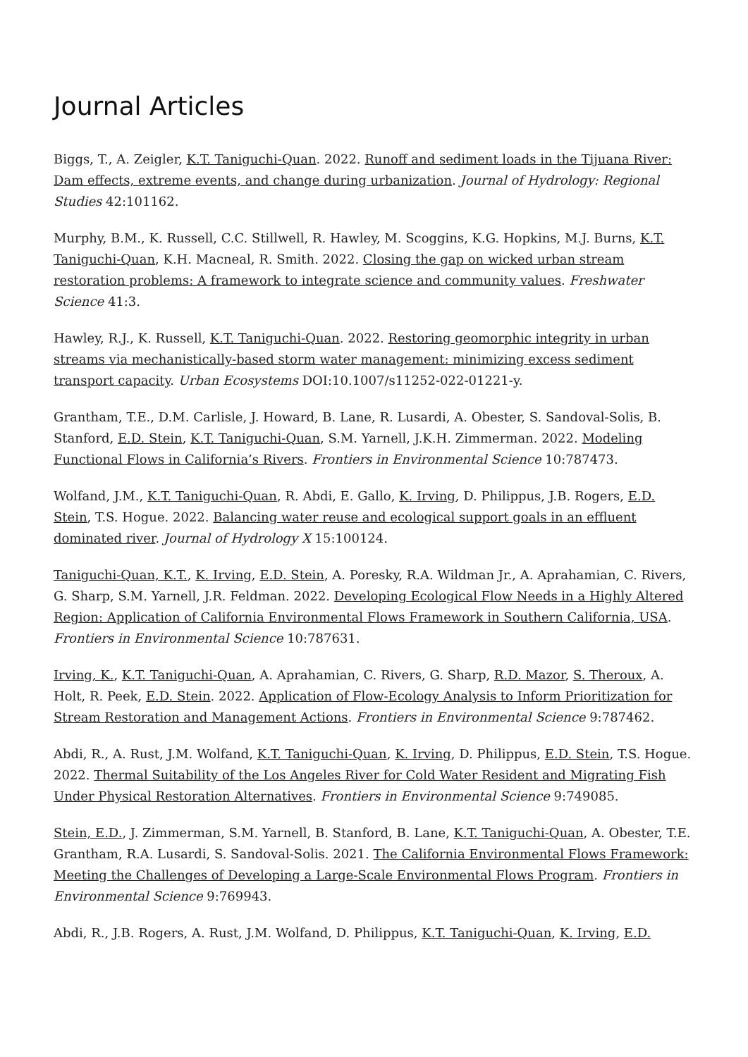Journal Articles
Biggs, T., A. Zeigler, K.T. Taniguchi-Quan. 2022. Runoff and sediment loads in the Tijuana River: Dam effects, extreme events, and change during urbanization. Journal of Hydrology: Regional Studies 42:101162.
Murphy, B.M., K. Russell, C.C. Stillwell, R. Hawley, M. Scoggins, K.G. Hopkins, M.J. Burns, K.T. Taniguchi-Quan, K.H. Macneal, R. Smith. 2022. Closing the gap on wicked urban stream restoration problems: A framework to integrate science and community values. Freshwater Science 41:3.
Hawley, R.J., K. Russell, K.T. Taniguchi-Quan. 2022. Restoring geomorphic integrity in urban streams via mechanistically-based storm water management: minimizing excess sediment transport capacity. Urban Ecosystems DOI:10.1007/s11252-022-01221-y.
Grantham, T.E., D.M. Carlisle, J. Howard, B. Lane, R. Lusardi, A. Obester, S. Sandoval-Solis, B. Stanford, E.D. Stein, K.T. Taniguchi-Quan, S.M. Yarnell, J.K.H. Zimmerman. 2022. Modeling Functional Flows in California’s Rivers. Frontiers in Environmental Science 10:787473.
Wolfand, J.M., K.T. Taniguchi-Quan, R. Abdi, E. Gallo, K. Irving, D. Philippus, J.B. Rogers, E.D. Stein, T.S. Hogue. 2022. Balancing water reuse and ecological support goals in an effluent dominated river. Journal of Hydrology X 15:100124.
Taniguchi-Quan, K.T., K. Irving, E.D. Stein, A. Poresky, R.A. Wildman Jr., A. Aprahamian, C. Rivers, G. Sharp, S.M. Yarnell, J.R. Feldman. 2022. Developing Ecological Flow Needs in a Highly Altered Region: Application of California Environmental Flows Framework in Southern California, USA. Frontiers in Environmental Science 10:787631.
Irving, K., K.T. Taniguchi-Quan, A. Aprahamian, C. Rivers, G. Sharp, R.D. Mazor, S. Theroux, A. Holt, R. Peek, E.D. Stein. 2022. Application of Flow-Ecology Analysis to Inform Prioritization for Stream Restoration and Management Actions. Frontiers in Environmental Science 9:787462.
Abdi, R., A. Rust, J.M. Wolfand, K.T. Taniguchi-Quan, K. Irving, D. Philippus, E.D. Stein, T.S. Hogue. 2022. Thermal Suitability of the Los Angeles River for Cold Water Resident and Migrating Fish Under Physical Restoration Alternatives. Frontiers in Environmental Science 9:749085.
Stein, E.D., J. Zimmerman, S.M. Yarnell, B. Stanford, B. Lane, K.T. Taniguchi-Quan, A. Obester, T.E. Grantham, R.A. Lusardi, S. Sandoval-Solis. 2021. The California Environmental Flows Framework: Meeting the Challenges of Developing a Large-Scale Environmental Flows Program. Frontiers in Environmental Science 9:769943.
Abdi, R., J.B. Rogers, A. Rust, J.M. Wolfand, D. Philippus, K.T. Taniguchi-Quan, K. Irving, E.D.